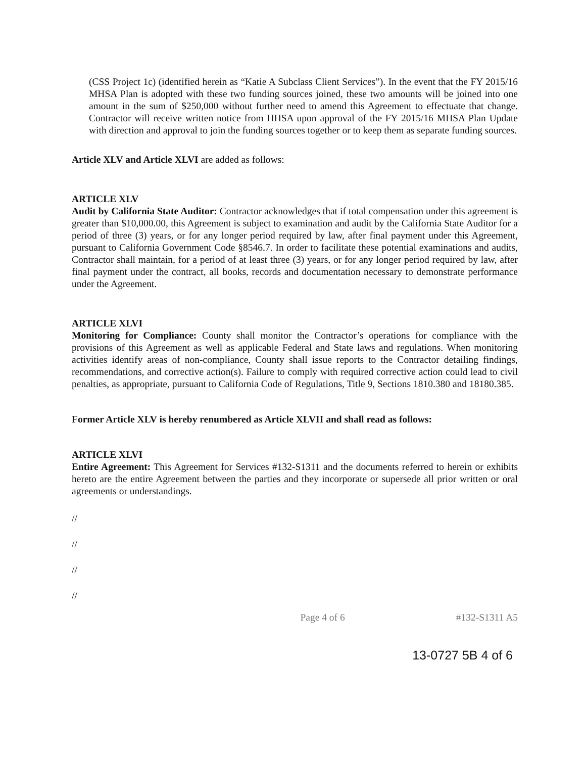(CSS Project 1c) (identified herein as “Katie A Subclass Client Services”). In the event that the FY 2015/16 MHSA Plan is adopted with these two funding sources joined, these two amounts will be joined into one amount in the sum of $250,000 without further need to amend this Agreement to effectuate that change. Contractor will receive written notice from HHSA upon approval of the FY 2015/16 MHSA Plan Update with direction and approval to join the funding sources together or to keep them as separate funding sources.
Article XLV and Article XLVI are added as follows:
ARTICLE XLV
Audit by California State Auditor: Contractor acknowledges that if total compensation under this agreement is greater than $10,000.00, this Agreement is subject to examination and audit by the California State Auditor for a period of three (3) years, or for any longer period required by law, after final payment under this Agreement, pursuant to California Government Code §8546.7. In order to facilitate these potential examinations and audits, Contractor shall maintain, for a period of at least three (3) years, or for any longer period required by law, after final payment under the contract, all books, records and documentation necessary to demonstrate performance under the Agreement.
ARTICLE XLVI
Monitoring for Compliance: County shall monitor the Contractor’s operations for compliance with the provisions of this Agreement as well as applicable Federal and State laws and regulations. When monitoring activities identify areas of non-compliance, County shall issue reports to the Contractor detailing findings, recommendations, and corrective action(s). Failure to comply with required corrective action could lead to civil penalties, as appropriate, pursuant to California Code of Regulations, Title 9, Sections 1810.380 and 18180.385.
Former Article XLV is hereby renumbered as Article XLVII and shall read as follows:
ARTICLE XLVI
Entire Agreement: This Agreement for Services #132-S1311 and the documents referred to herein or exhibits hereto are the entire Agreement between the parties and they incorporate or supersede all prior written or oral agreements or understandings.
//
//
//
//
Page 4 of 6 #132-S1311 A5
13-0727 5B 4 of 6